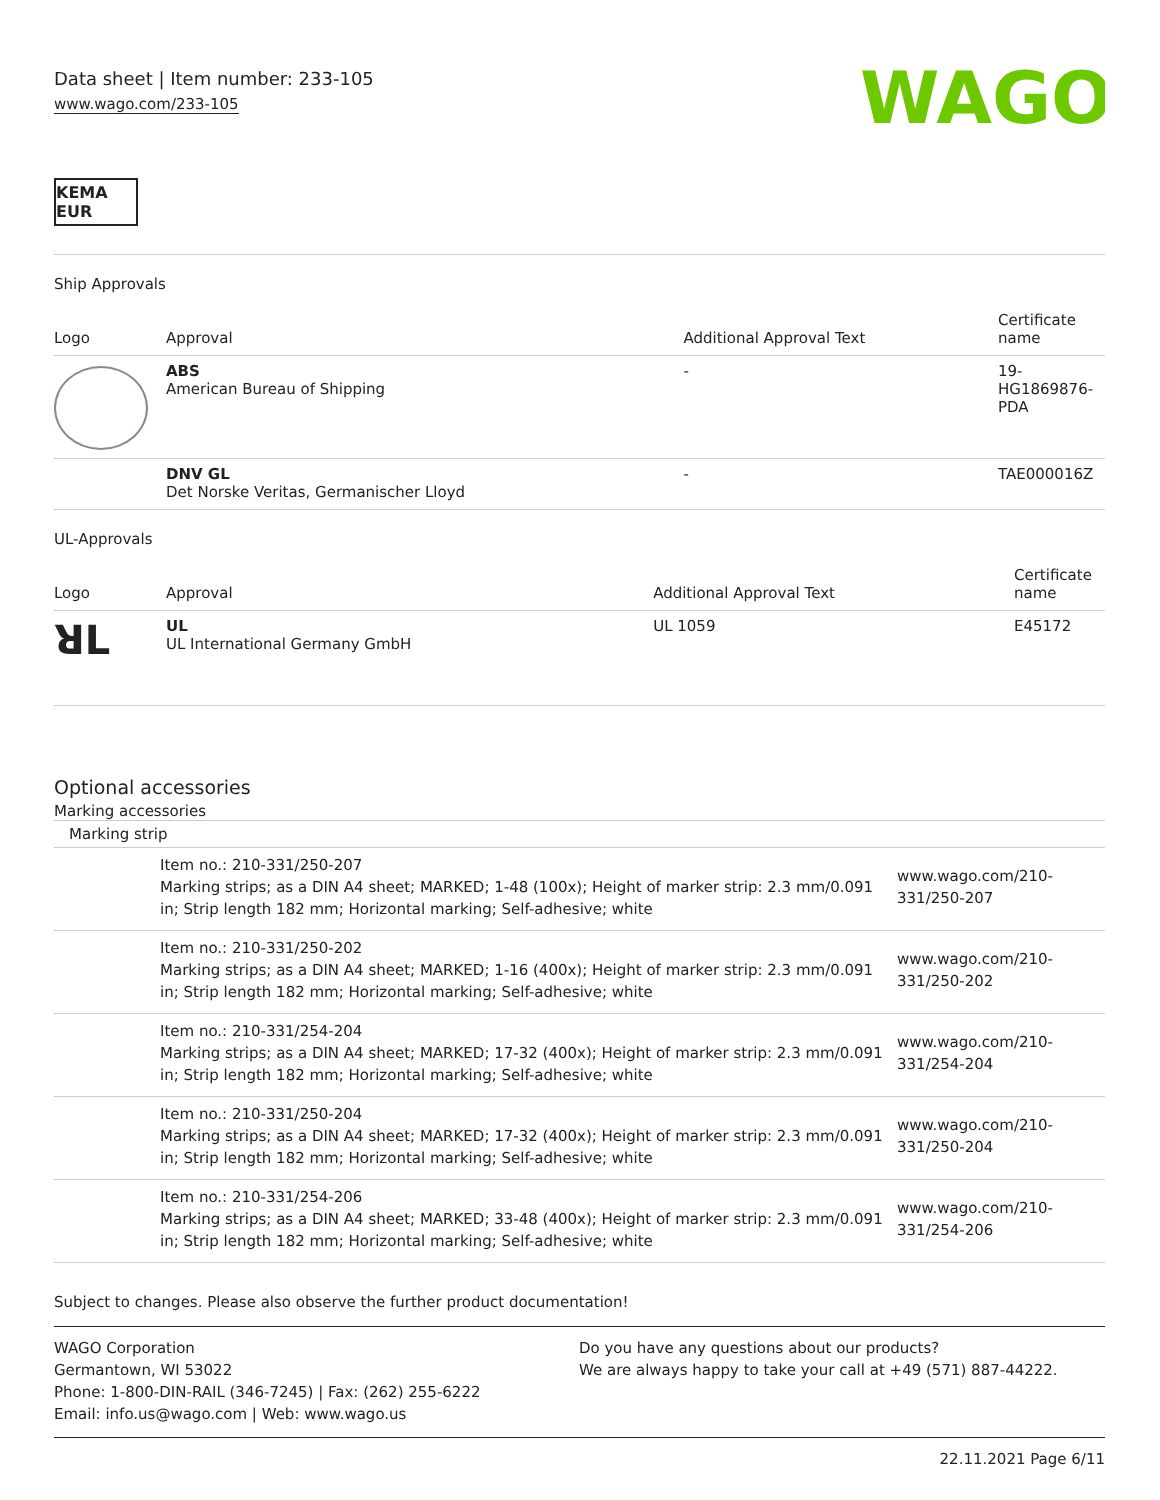Data sheet | Item number: 233-105
www.wago.com/233-105
WAGO
KEMA EUR
Ship Approvals
| Logo | Approval | Additional Approval Text | Certificate name |
| --- | --- | --- | --- |
| | ABS American Bureau of Shipping | - | 19- HG1869876- PDA |
| | DNV GL Det Norske Veritas, Germanischer Lloyd | - | TAE000016Z |
UL-Approvals
| Logo | Approval | Additional Approval Text | Certificate name |
| --- | --- | --- | --- |
| ꓤL | UL UL International Germany GmbH | UL 1059 | E45172 |
Optional accessories
Marking accessories
| Marking strip | | |
| | Item no.: 210-331/250-207 Marking strips; as a DIN A4 sheet; MARKED; 1-48 (100x); Height of marker strip: 2.3 mm/0.091 in; Strip length 182 mm; Horizontal marking; Self-adhesive; white | www.wago.com/210-331/250-207 |
| | Item no.: 210-331/250-202 Marking strips; as a DIN A4 sheet; MARKED; 1-16 (400x); Height of marker strip: 2.3 mm/0.091 in; Strip length 182 mm; Horizontal marking; Self-adhesive; white | www.wago.com/210-331/250-202 |
| | Item no.: 210-331/254-204 Marking strips; as a DIN A4 sheet; MARKED; 17-32 (400x); Height of marker strip: 2.3 mm/0.091 in; Strip length 182 mm; Horizontal marking; Self-adhesive; white | www.wago.com/210-331/254-204 |
| | Item no.: 210-331/250-204 Marking strips; as a DIN A4 sheet; MARKED; 17-32 (400x); Height of marker strip: 2.3 mm/0.091 in; Strip length 182 mm; Horizontal marking; Self-adhesive; white | www.wago.com/210-331/250-204 |
| | Item no.: 210-331/254-206 Marking strips; as a DIN A4 sheet; MARKED; 33-48 (400x); Height of marker strip: 2.3 mm/0.091 in; Strip length 182 mm; Horizontal marking; Self-adhesive; white | www.wago.com/210-331/254-206 |
Subject to changes. Please also observe the further product documentation!
WAGO Corporation
Germantown, WI 53022
Phone: 1-800-DIN-RAIL (346-7245) | Fax: (262) 255-6222
Email: info.us@wago.com | Web: www.wago.us
Do you have any questions about our products?
We are always happy to take your call at +49 (571) 887-44222.
22.11.2021 Page 6/11